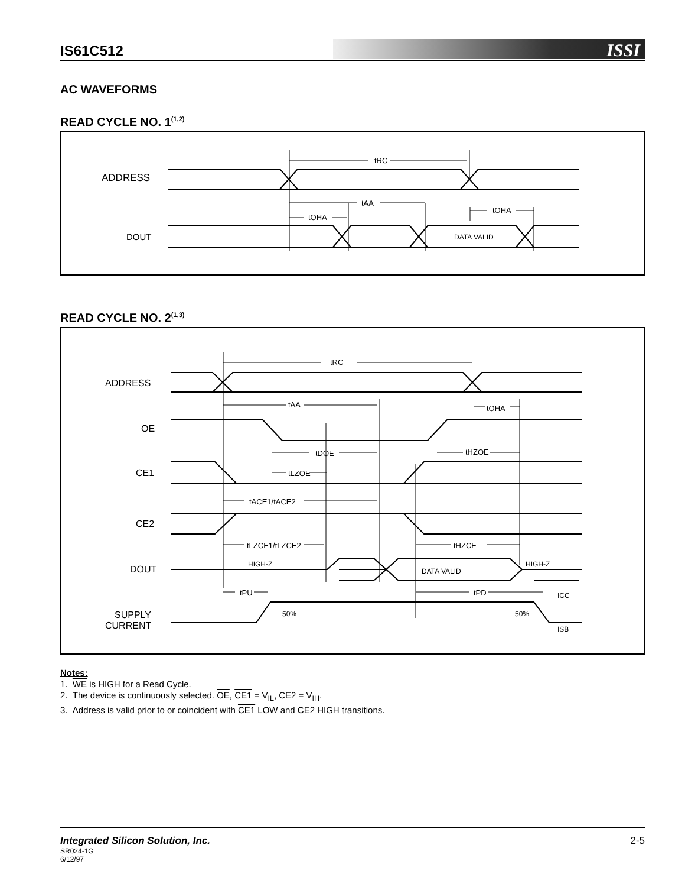IS61C512
ISSI
AC WAVEFORMS
READ CYCLE NO. 1<sup>(1,2)</sup>
ADDRESS
DOUT
tRC
tAA
tOHA
tOHA
DATA VALID
READ CYCLE NO. 2<sup>(1,3)</sup>
ADDRESS
OE
CE1
CE2
DOUT
SUPPLY
CURRENT
tRC
tAA
tOHA
tDOE
tHZOE
tLZOE
tACE1/tACE2
tLZCE1/tLZCE2
tHZCE
tPU
tPD
HIGH-Z
HIGH-Z
DATA VALID
50%
50%
ICC
ISB
Notes:
1. WE is HIGH for a Read Cycle.
2. The device is continuously selected. OE, CE1 = V<sub>IL</sub>, CE2 = V<sub>IH</sub>.
3. Address is valid prior to or coincident with CE1 LOW and CE2 HIGH transitions.
Integrated Silicon Solution, Inc. 2-5
SR024-1G
6/12/97